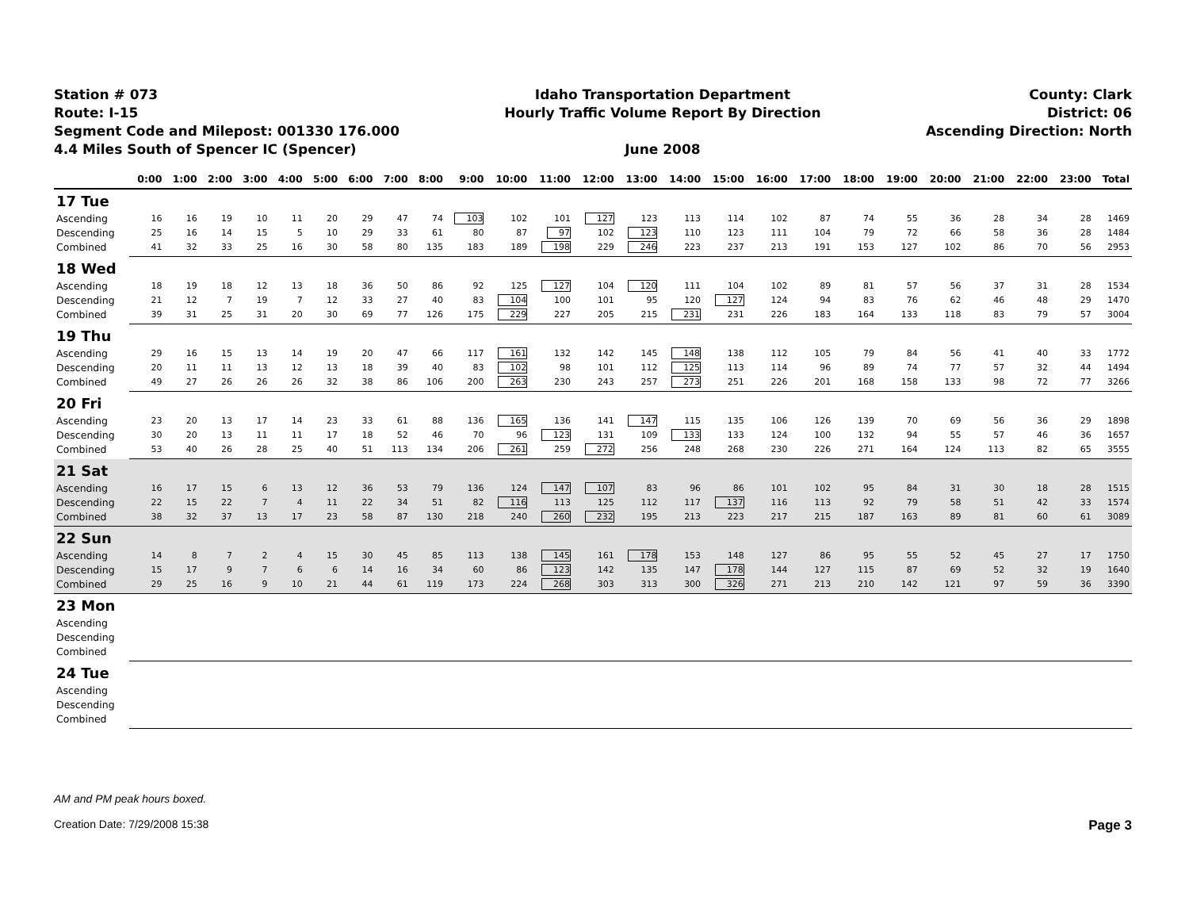Station # 073
Route: I-15
Segment Code and Milepost: 001330 176.000
4.4 Miles South of Spencer IC (Spencer)
Idaho Transportation Department
Hourly Traffic Volume Report By Direction
June 2008
County: Clark
District: 06
Ascending Direction: North
| | 0:00 | 1:00 | 2:00 | 3:00 | 4:00 | 5:00 | 6:00 | 7:00 | 8:00 | 9:00 | 10:00 | 11:00 | 12:00 | 13:00 | 14:00 | 15:00 | 16:00 | 17:00 | 18:00 | 19:00 | 20:00 | 21:00 | 22:00 | 23:00 | Total |
| --- | --- | --- | --- | --- | --- | --- | --- | --- | --- | --- | --- | --- | --- | --- | --- | --- | --- | --- | --- | --- | --- | --- | --- | --- | --- |
| 17 Tue | | | | | | | | | | | | | | | | | | | | | | | | | |
| Ascending | 16 | 16 | 19 | 10 | 11 | 20 | 29 | 47 | 74 | 103 | 102 | 101 | 127 | 123 | 113 | 114 | 102 | 87 | 74 | 55 | 36 | 28 | 34 | 28 | 1469 |
| Descending | 25 | 16 | 14 | 15 | 5 | 10 | 29 | 33 | 61 | 80 | 87 | 97 | 102 | 123 | 110 | 123 | 111 | 104 | 79 | 72 | 66 | 58 | 36 | 28 | 1484 |
| Combined | 41 | 32 | 33 | 25 | 16 | 30 | 58 | 80 | 135 | 183 | 189 | 198 | 229 | 246 | 223 | 237 | 213 | 191 | 153 | 127 | 102 | 86 | 70 | 56 | 2953 |
| 18 Wed | | | | | | | | | | | | | | | | | | | | | | | | | |
| Ascending | 18 | 19 | 18 | 12 | 13 | 18 | 36 | 50 | 86 | 92 | 125 | 127 | 104 | 120 | 111 | 104 | 102 | 89 | 81 | 57 | 56 | 37 | 31 | 28 | 1534 |
| Descending | 21 | 12 | 7 | 19 | 7 | 12 | 33 | 27 | 40 | 83 | 104 | 100 | 101 | 95 | 120 | 127 | 124 | 94 | 83 | 76 | 62 | 46 | 48 | 29 | 1470 |
| Combined | 39 | 31 | 25 | 31 | 20 | 30 | 69 | 77 | 126 | 175 | 229 | 227 | 205 | 215 | 231 | 231 | 226 | 183 | 164 | 133 | 118 | 83 | 79 | 57 | 3004 |
| 19 Thu | | | | | | | | | | | | | | | | | | | | | | | | | |
| Ascending | 29 | 16 | 15 | 13 | 14 | 19 | 20 | 47 | 66 | 117 | 161 | 132 | 142 | 145 | 148 | 138 | 112 | 105 | 79 | 84 | 56 | 41 | 40 | 33 | 1772 |
| Descending | 20 | 11 | 11 | 13 | 12 | 13 | 18 | 39 | 40 | 83 | 102 | 98 | 101 | 112 | 125 | 113 | 114 | 96 | 89 | 74 | 77 | 57 | 32 | 44 | 1494 |
| Combined | 49 | 27 | 26 | 26 | 26 | 32 | 38 | 86 | 106 | 200 | 263 | 230 | 243 | 257 | 273 | 251 | 226 | 201 | 168 | 158 | 133 | 98 | 72 | 77 | 3266 |
| 20 Fri | | | | | | | | | | | | | | | | | | | | | | | | | |
| Ascending | 23 | 20 | 13 | 17 | 14 | 23 | 33 | 61 | 88 | 136 | 165 | 136 | 141 | 147 | 115 | 135 | 106 | 126 | 139 | 70 | 69 | 56 | 36 | 29 | 1898 |
| Descending | 30 | 20 | 13 | 11 | 11 | 17 | 18 | 52 | 46 | 70 | 96 | 123 | 131 | 109 | 133 | 133 | 124 | 100 | 132 | 94 | 55 | 57 | 46 | 36 | 1657 |
| Combined | 53 | 40 | 26 | 28 | 25 | 40 | 51 | 113 | 134 | 206 | 261 | 259 | 272 | 256 | 248 | 268 | 230 | 226 | 271 | 164 | 124 | 113 | 82 | 65 | 3555 |
| 21 Sat | | | | | | | | | | | | | | | | | | | | | | | | | |
| Ascending | 16 | 17 | 15 | 6 | 13 | 12 | 36 | 53 | 79 | 136 | 124 | 147 | 107 | 83 | 96 | 86 | 101 | 102 | 95 | 84 | 31 | 30 | 18 | 28 | 1515 |
| Descending | 22 | 15 | 22 | 7 | 4 | 11 | 22 | 34 | 51 | 82 | 116 | 113 | 125 | 112 | 117 | 137 | 116 | 113 | 92 | 79 | 58 | 51 | 42 | 33 | 1574 |
| Combined | 38 | 32 | 37 | 13 | 17 | 23 | 58 | 87 | 130 | 218 | 240 | 260 | 232 | 195 | 213 | 223 | 217 | 215 | 187 | 163 | 89 | 81 | 60 | 61 | 3089 |
| 22 Sun | | | | | | | | | | | | | | | | | | | | | | | | | |
| Ascending | 14 | 8 | 7 | 2 | 4 | 15 | 30 | 45 | 85 | 113 | 138 | 145 | 161 | 178 | 153 | 148 | 127 | 86 | 95 | 55 | 52 | 45 | 27 | 17 | 1750 |
| Descending | 15 | 17 | 9 | 7 | 6 | 6 | 14 | 16 | 34 | 60 | 86 | 123 | 142 | 135 | 147 | 178 | 144 | 127 | 115 | 87 | 69 | 52 | 32 | 19 | 1640 |
| Combined | 29 | 25 | 16 | 9 | 10 | 21 | 44 | 61 | 119 | 173 | 224 | 268 | 303 | 313 | 300 | 326 | 271 | 213 | 210 | 142 | 121 | 97 | 59 | 36 | 3390 |
| 23 Mon | | | | | | | | | | | | | | | | | | | | | | | | | |
| Ascending | | | | | | | | | | | | | | | | | | | | | | | | | |
| Descending | | | | | | | | | | | | | | | | | | | | | | | | | |
| Combined | | | | | | | | | | | | | | | | | | | | | | | | | |
| 24 Tue | | | | | | | | | | | | | | | | | | | | | | | | | |
| Ascending | | | | | | | | | | | | | | | | | | | | | | | | | |
| Descending | | | | | | | | | | | | | | | | | | | | | | | | | |
| Combined | | | | | | | | | | | | | | | | | | | | | | | | | |
AM and PM peak hours boxed.
Creation Date: 7/29/2008 15:38 Page 3